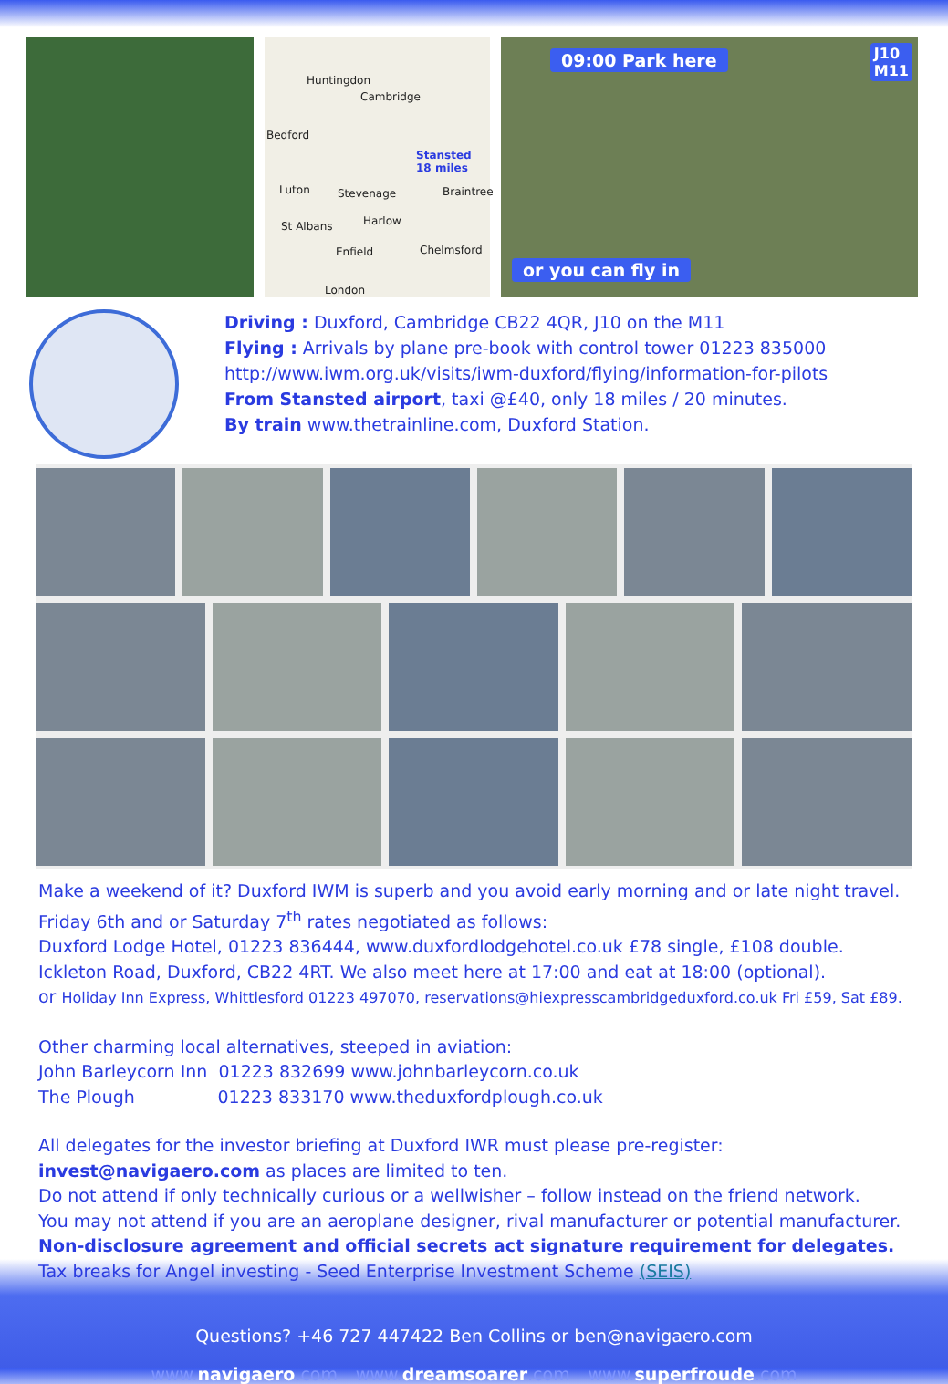Huntingdon
Cambridge
Bedford
Stansted
18 miles
Luton Stevenage Braintree
St Albans Harlow
Chelmsford Enfield
London
09:00 Park here
J10
M11
or you can fly in
Driving : Duxford, Cambridge CB22 4QR, J10 on the M11
Flying : Arrivals by plane pre-book with control tower 01223 835000
http://www.iwm.org.uk/visits/iwm-duxford/flying/information-for-pilots
From Stansted airport, taxi @£40, only 18 miles / 20 minutes.
By train www.thetrainline.com, Duxford Station.
Make a weekend of it? Duxford IWM is superb and you avoid early morning and or late night travel.
Friday 6th and or Saturday 7<sup>th</sup> rates negotiated as follows:
Duxford Lodge Hotel, 01223 836444, www.duxfordlodgehotel.co.uk £78 single, £108 double.
Ickleton Road, Duxford, CB22 4RT. We also meet here at 17:00 and eat at 18:00 (optional).
or Holiday Inn Express, Whittlesford 01223 497070, reservations@hiexpresscambridgeduxford.co.uk Fri £59, Sat £89.
Other charming local alternatives, steeped in aviation:
John Barleycorn Inn 01223 832699 www.johnbarleycorn.co.uk
The Plough 01223 833170 www.theduxfordplough.co.uk
All delegates for the investor briefing at Duxford IWR must please pre-register:
invest@navigaero.com as places are limited to ten.
Do not attend if only technically curious or a wellwisher – follow instead on the friend network.
You may not attend if you are an aeroplane designer, rival manufacturer or potential manufacturer.
Non-disclosure agreement and official secrets act signature requirement for delegates.
Tax breaks for Angel investing - Seed Enterprise Investment Scheme (SEIS)
Questions? +46 727 447422 Ben Collins or ben@navigaero.com
www. navigaero.com www. dreamsoarer.com www. superfroude.com